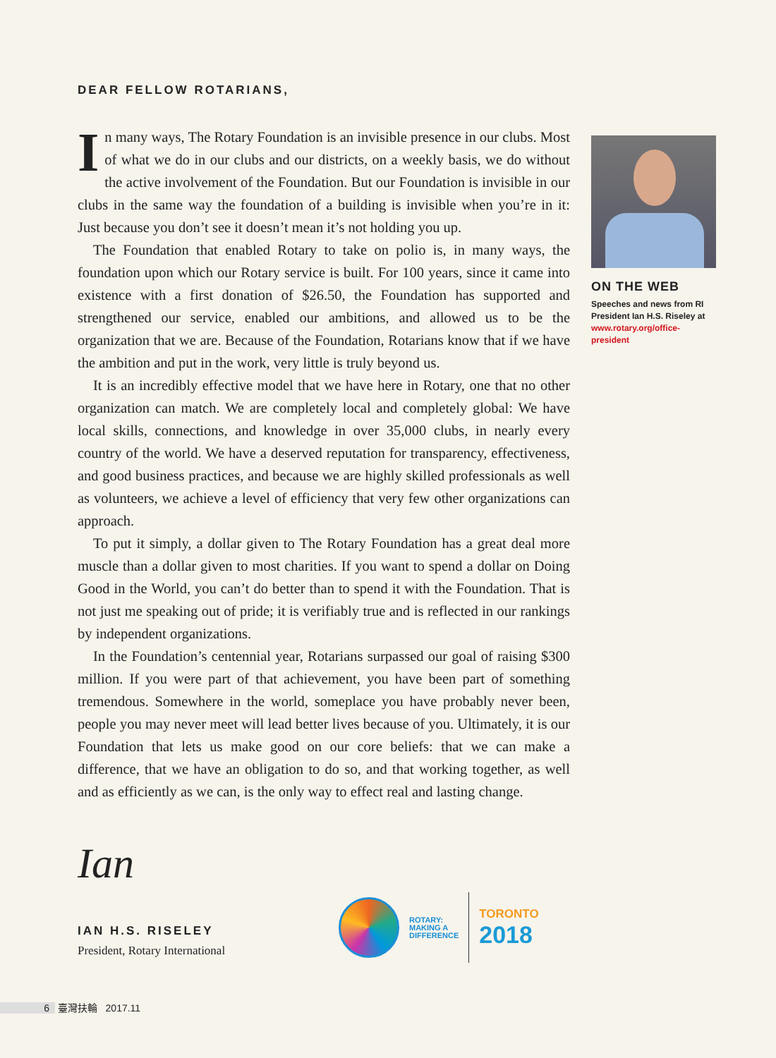DEAR FELLOW ROTARIANS,
In many ways, The Rotary Foundation is an invisible presence in our clubs. Most of what we do in our clubs and our districts, on a weekly basis, we do without the active involvement of the Foundation. But our Foundation is invisible in our clubs in the same way the foundation of a building is invisible when you’re in it: Just because you don’t see it doesn’t mean it’s not holding you up.
The Foundation that enabled Rotary to take on polio is, in many ways, the foundation upon which our Rotary service is built. For 100 years, since it came into existence with a first donation of $26.50, the Foundation has supported and strengthened our service, enabled our ambitions, and allowed us to be the organization that we are. Because of the Foundation, Rotarians know that if we have the ambition and put in the work, very little is truly beyond us.
It is an incredibly effective model that we have here in Rotary, one that no other organization can match. We are completely local and completely global: We have local skills, connections, and knowledge in over 35,000 clubs, in nearly every country of the world. We have a deserved reputation for transparency, effectiveness, and good business practices, and because we are highly skilled professionals as well as volunteers, we achieve a level of efficiency that very few other organizations can approach.
To put it simply, a dollar given to The Rotary Foundation has a great deal more muscle than a dollar given to most charities. If you want to spend a dollar on Doing Good in the World, you can’t do better than to spend it with the Foundation. That is not just me speaking out of pride; it is verifiably true and is reflected in our rankings by independent organizations.
In the Foundation’s centennial year, Rotarians surpassed our goal of raising $300 million. If you were part of that achievement, you have been part of something tremendous. Somewhere in the world, someplace you have probably never been, people you may never meet will lead better lives because of you. Ultimately, it is our Foundation that lets us make good on our core beliefs: that we can make a difference, that we have an obligation to do so, and that working together, as well and as efficiently as we can, is the only way to effect real and lasting change.
ON THE WEB
Speeches and news from RI President Ian H.S. Riseley at www.rotary.org/office-president
Ian
IAN H.S. RISELEY
President, Rotary International
ROTARY:
MAKING A
DIFFERENCE
TORONTO
2018
6 臺灣扶輪 2017.11